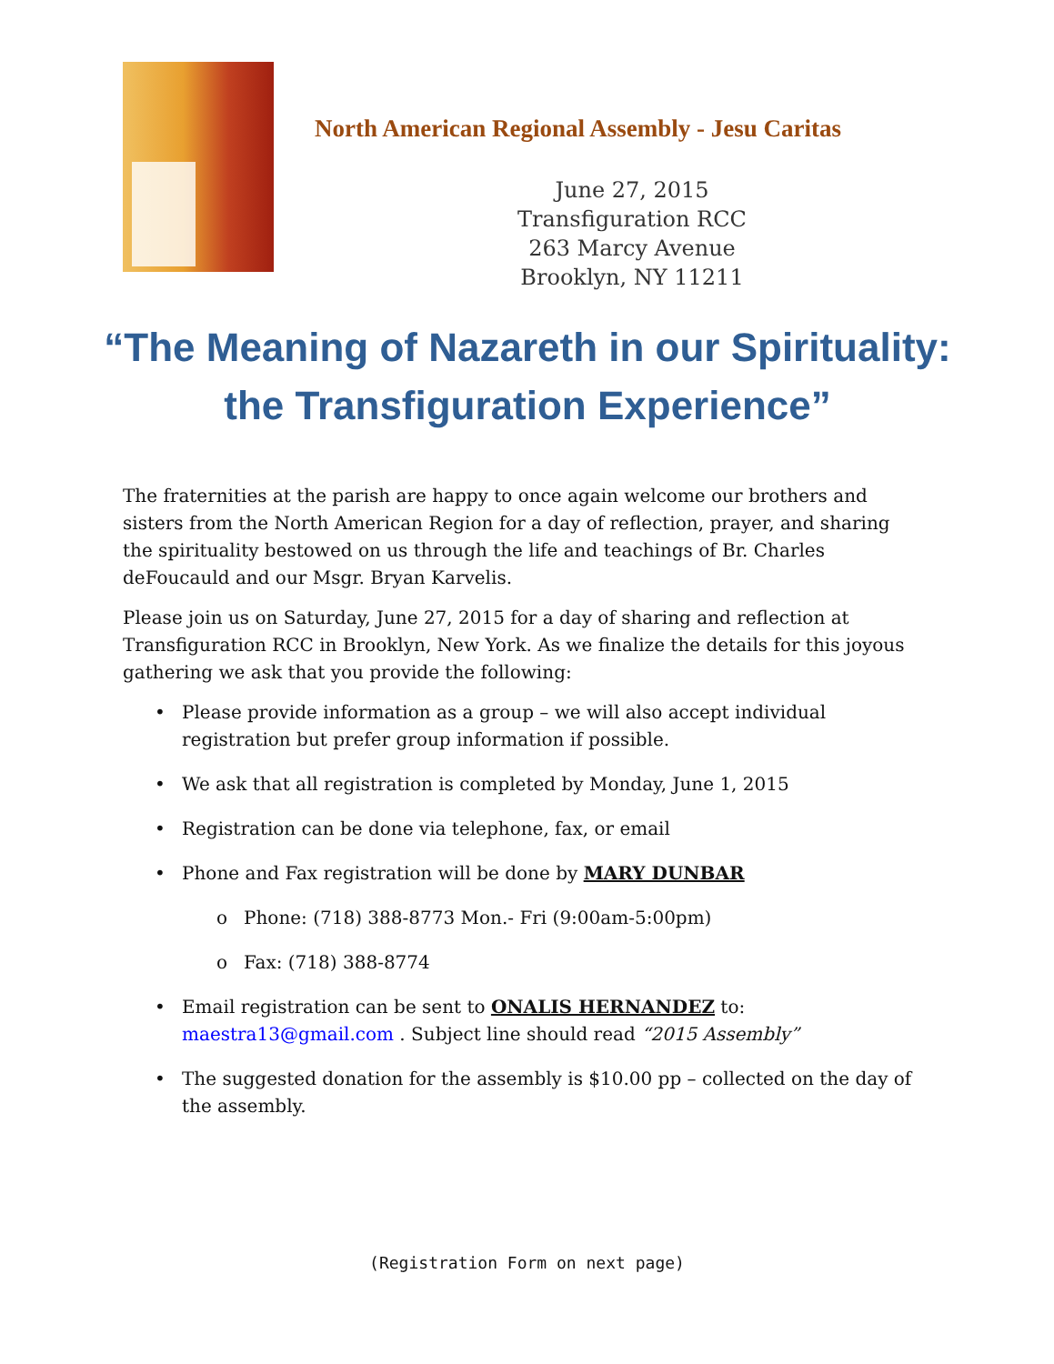North American Regional Assembly - Jesu Caritas
June 27, 2015
Transfiguration RCC
263 Marcy Avenue
Brooklyn, NY 11211
“The Meaning of Nazareth in our Spirituality:
the Transfiguration Experience”
The fraternities at the parish are happy to once again welcome our brothers and sisters from the North American Region for a day of reflection, prayer, and sharing the spirituality bestowed on us through the life and teachings of Br. Charles deFoucauld and our Msgr. Bryan Karvelis.
Please join us on Saturday, June 27, 2015 for a day of sharing and reflection at Transfiguration RCC in Brooklyn, New York. As we finalize the details for this joyous gathering we ask that you provide the following:
• Please provide information as a group – we will also accept individual registration but prefer group information if possible.
• We ask that all registration is completed by Monday, June 1, 2015
• Registration can be done via telephone, fax, or email
• Phone and Fax registration will be done by MARY DUNBAR
o Phone: (718) 388-8773 Mon.- Fri (9:00am-5:00pm)
o Fax: (718) 388-8774
• Email registration can be sent to ONALIS HERNANDEZ to: maestra13@gmail.com . Subject line should read “2015 Assembly”
• The suggested donation for the assembly is $10.00 pp – collected on the day of the assembly.
(Registration Form on next page)